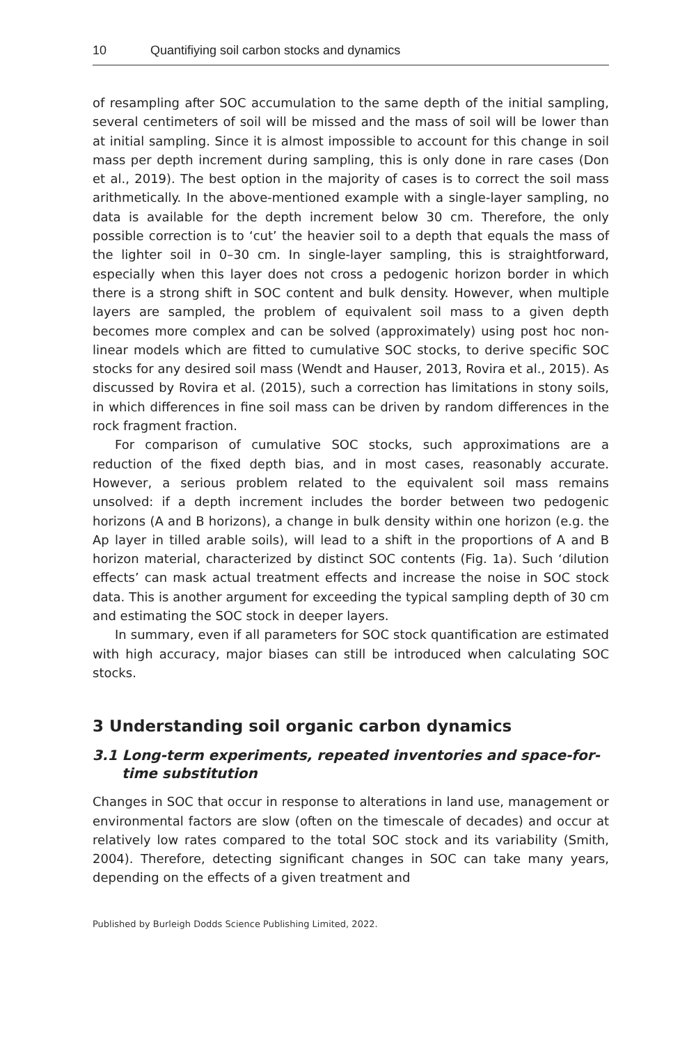10 Quantifiying soil carbon stocks and dynamics
of resampling after SOC accumulation to the same depth of the initial sampling, several centimeters of soil will be missed and the mass of soil will be lower than at initial sampling. Since it is almost impossible to account for this change in soil mass per depth increment during sampling, this is only done in rare cases (Don et al., 2019). The best option in the majority of cases is to correct the soil mass arithmetically. In the above-mentioned example with a single-layer sampling, no data is available for the depth increment below 30 cm. Therefore, the only possible correction is to ‘cut’ the heavier soil to a depth that equals the mass of the lighter soil in 0–30 cm. In single-layer sampling, this is straightforward, especially when this layer does not cross a pedogenic horizon border in which there is a strong shift in SOC content and bulk density. However, when multiple layers are sampled, the problem of equivalent soil mass to a given depth becomes more complex and can be solved (approximately) using post hoc non-linear models which are fitted to cumulative SOC stocks, to derive specific SOC stocks for any desired soil mass (Wendt and Hauser, 2013, Rovira et al., 2015). As discussed by Rovira et al. (2015), such a correction has limitations in stony soils, in which differences in fine soil mass can be driven by random differences in the rock fragment fraction.
For comparison of cumulative SOC stocks, such approximations are a reduction of the fixed depth bias, and in most cases, reasonably accurate. However, a serious problem related to the equivalent soil mass remains unsolved: if a depth increment includes the border between two pedogenic horizons (A and B horizons), a change in bulk density within one horizon (e.g. the Ap layer in tilled arable soils), will lead to a shift in the proportions of A and B horizon material, characterized by distinct SOC contents (Fig. 1a). Such ‘dilution effects’ can mask actual treatment effects and increase the noise in SOC stock data. This is another argument for exceeding the typical sampling depth of 30 cm and estimating the SOC stock in deeper layers.
In summary, even if all parameters for SOC stock quantification are estimated with high accuracy, major biases can still be introduced when calculating SOC stocks.
3 Understanding soil organic carbon dynamics
3.1 Long-term experiments, repeated inventories and space-for-time substitution
Changes in SOC that occur in response to alterations in land use, management or environmental factors are slow (often on the timescale of decades) and occur at relatively low rates compared to the total SOC stock and its variability (Smith, 2004). Therefore, detecting significant changes in SOC can take many years, depending on the effects of a given treatment and
Published by Burleigh Dodds Science Publishing Limited, 2022.